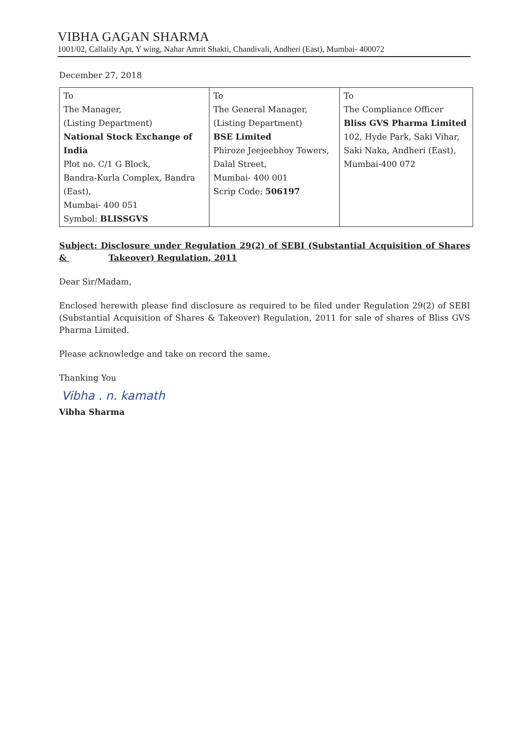VIBHA GAGAN SHARMA
1001/02, Callalily Apt, Y wing, Nahar Amrit Shakti, Chandivali, Andheri (East), Mumbai- 400072
December 27, 2018
| To The Manager, (Listing Department) National Stock Exchange of India Plot no. C/1 G Block, Bandra-Kurla Complex, Bandra (East), Mumbai- 400 051 Symbol: BLISSGVS | To The General Manager, (Listing Department) BSE Limited Phiroze Jeejeebhoy Towers, Dalal Street, Mumbai- 400 001 Scrip Code: 506197 | To The Compliance Officer Bliss GVS Pharma Limited 102, Hyde Park, Saki Vihar, Saki Naka, Andheri (East), Mumbai-400 072 |
Subject: Disclosure under Regulation 29(2) of SEBI (Substantial Acquisition of Shares & Takeover) Regulation, 2011
Dear Sir/Madam,
Enclosed herewith please find disclosure as required to be filed under Regulation 29(2) of SEBI (Substantial Acquisition of Shares & Takeover) Regulation, 2011 for sale of shares of Bliss GVS Pharma Limited.
Please acknowledge and take on record the same.
Thanking You
Vibha . n. kamath
Vibha Sharma